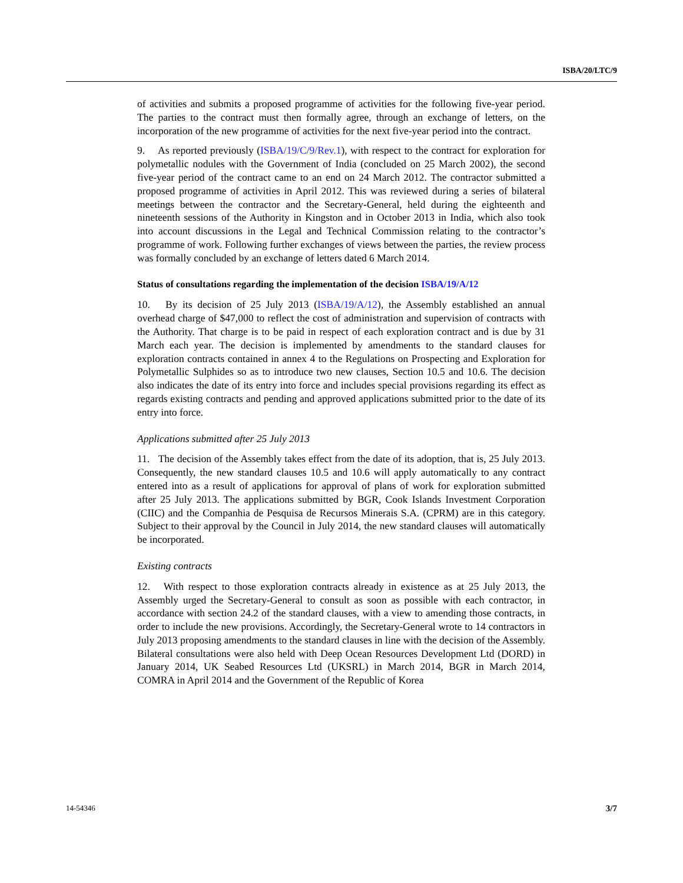ISBA/20/LTC/9
of activities and submits a proposed programme of activities for the following five-year period. The parties to the contract must then formally agree, through an exchange of letters, on the incorporation of the new programme of activities for the next five-year period into the contract.
9. As reported previously (ISBA/19/C/9/Rev.1), with respect to the contract for exploration for polymetallic nodules with the Government of India (concluded on 25 March 2002), the second five-year period of the contract came to an end on 24 March 2012. The contractor submitted a proposed programme of activities in April 2012. This was reviewed during a series of bilateral meetings between the contractor and the Secretary-General, held during the eighteenth and nineteenth sessions of the Authority in Kingston and in October 2013 in India, which also took into account discussions in the Legal and Technical Commission relating to the contractor’s programme of work. Following further exchanges of views between the parties, the review process was formally concluded by an exchange of letters dated 6 March 2014.
Status of consultations regarding the implementation of the decision ISBA/19/A/12
10. By its decision of 25 July 2013 (ISBA/19/A/12), the Assembly established an annual overhead charge of $47,000 to reflect the cost of administration and supervision of contracts with the Authority. That charge is to be paid in respect of each exploration contract and is due by 31 March each year. The decision is implemented by amendments to the standard clauses for exploration contracts contained in annex 4 to the Regulations on Prospecting and Exploration for Polymetallic Sulphides so as to introduce two new clauses, Section 10.5 and 10.6. The decision also indicates the date of its entry into force and includes special provisions regarding its effect as regards existing contracts and pending and approved applications submitted prior to the date of its entry into force.
Applications submitted after 25 July 2013
11. The decision of the Assembly takes effect from the date of its adoption, that is, 25 July 2013. Consequently, the new standard clauses 10.5 and 10.6 will apply automatically to any contract entered into as a result of applications for approval of plans of work for exploration submitted after 25 July 2013. The applications submitted by BGR, Cook Islands Investment Corporation (CIIC) and the Companhia de Pesquisa de Recursos Minerais S.A. (CPRM) are in this category. Subject to their approval by the Council in July 2014, the new standard clauses will automatically be incorporated.
Existing contracts
12. With respect to those exploration contracts already in existence as at 25 July 2013, the Assembly urged the Secretary-General to consult as soon as possible with each contractor, in accordance with section 24.2 of the standard clauses, with a view to amending those contracts, in order to include the new provisions. Accordingly, the Secretary-General wrote to 14 contractors in July 2013 proposing amendments to the standard clauses in line with the decision of the Assembly. Bilateral consultations were also held with Deep Ocean Resources Development Ltd (DORD) in January 2014, UK Seabed Resources Ltd (UKSRL) in March 2014, BGR in March 2014, COMRA in April 2014 and the Government of the Republic of Korea
14-54346 3/7